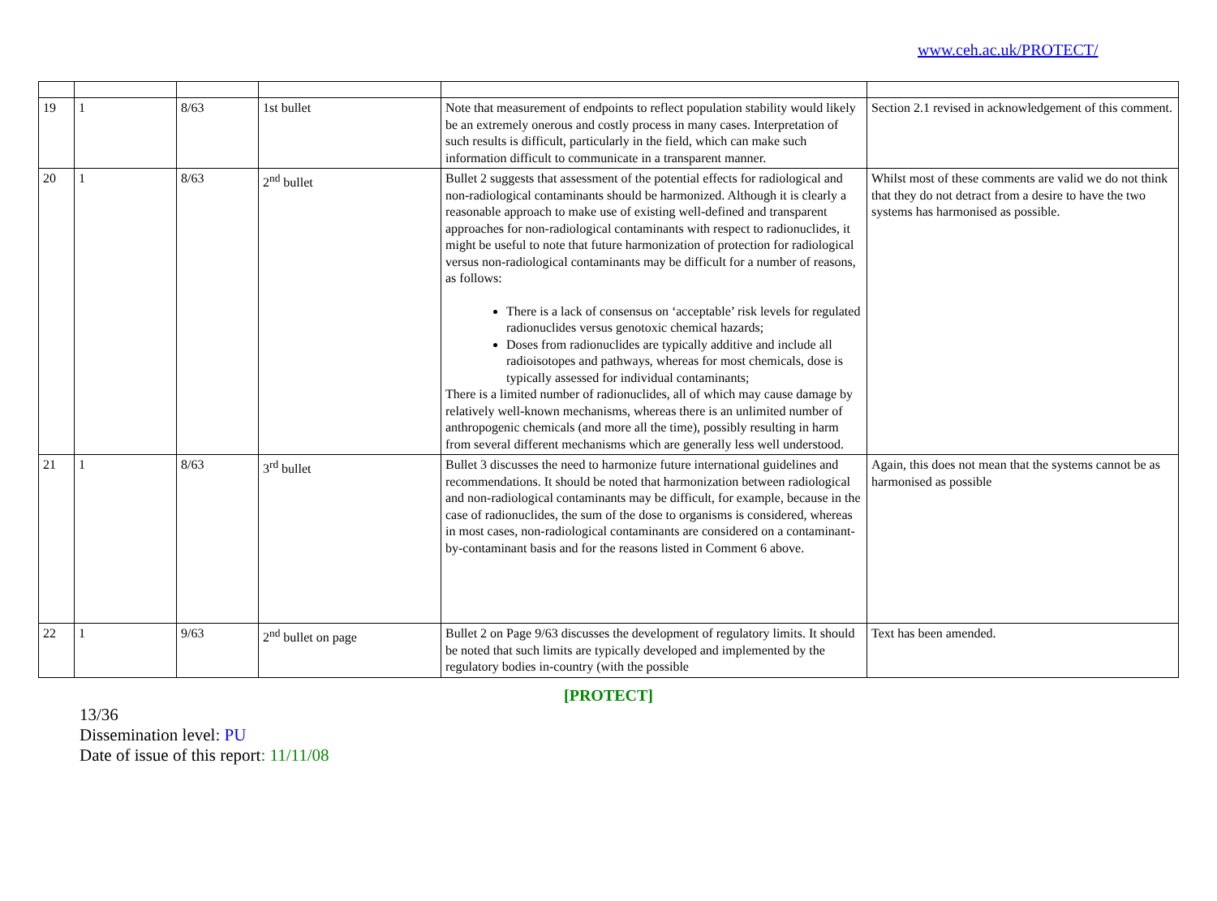www.ceh.ac.uk/PROTECT/
| 19 | 1 | 8/63 | 1st bullet | Note that measurement of endpoints to reflect population stability would likely be an extremely onerous and costly process in many cases. Interpretation of such results is difficult, particularly in the field, which can make such information difficult to communicate in a transparent manner. | Section 2.1 revised in acknowledgement of this comment. |
| 20 | 1 | 8/63 | 2<sup>nd</sup> bullet | Bullet 2 suggests that assessment of the potential effects for radiological and non-radiological contaminants should be harmonized. Although it is clearly a reasonable approach to make use of existing well-defined and transparent approaches for non-radiological contaminants with respect to radionuclides, it might be useful to note that future harmonization of protection for radiological versus non-radiological contaminants may be difficult for a number of reasons, as follows: There is a lack of consensus on ‘acceptable’ risk levels for regulated radionuclides versus genotoxic chemical hazards; Doses from radionuclides are typically additive and include all radioisotopes and pathways, whereas for most chemicals, dose is typically assessed for individual contaminants; There is a limited number of radionuclides, all of which may cause damage by relatively well-known mechanisms, whereas there is an unlimited number of anthropogenic chemicals (and more all the time), possibly resulting in harm from several different mechanisms which are generally less well understood. | Whilst most of these comments are valid we do not think that they do not detract from a desire to have the two systems has harmonised as possible. |
| 21 | 1 | 8/63 | 3<sup>rd</sup> bullet | Bullet 3 discusses the need to harmonize future international guidelines and recommendations. It should be noted that harmonization between radiological and non-radiological contaminants may be difficult, for example, because in the case of radionuclides, the sum of the dose to organisms is considered, whereas in most cases, non-radiological contaminants are considered on a contaminant-by-contaminant basis and for the reasons listed in Comment 6 above. | Again, this does not mean that the systems cannot be as harmonised as possible |
| 22 | 1 | 9/63 | 2<sup>nd</sup> bullet on page | Bullet 2 on Page 9/63 discusses the development of regulatory limits. It should be noted that such limits are typically developed and implemented by the regulatory bodies in-country (with the possible | Text has been amended. |
[PROTECT]
13/36
Dissemination level: PU
Date of issue of this report: 11/11/08